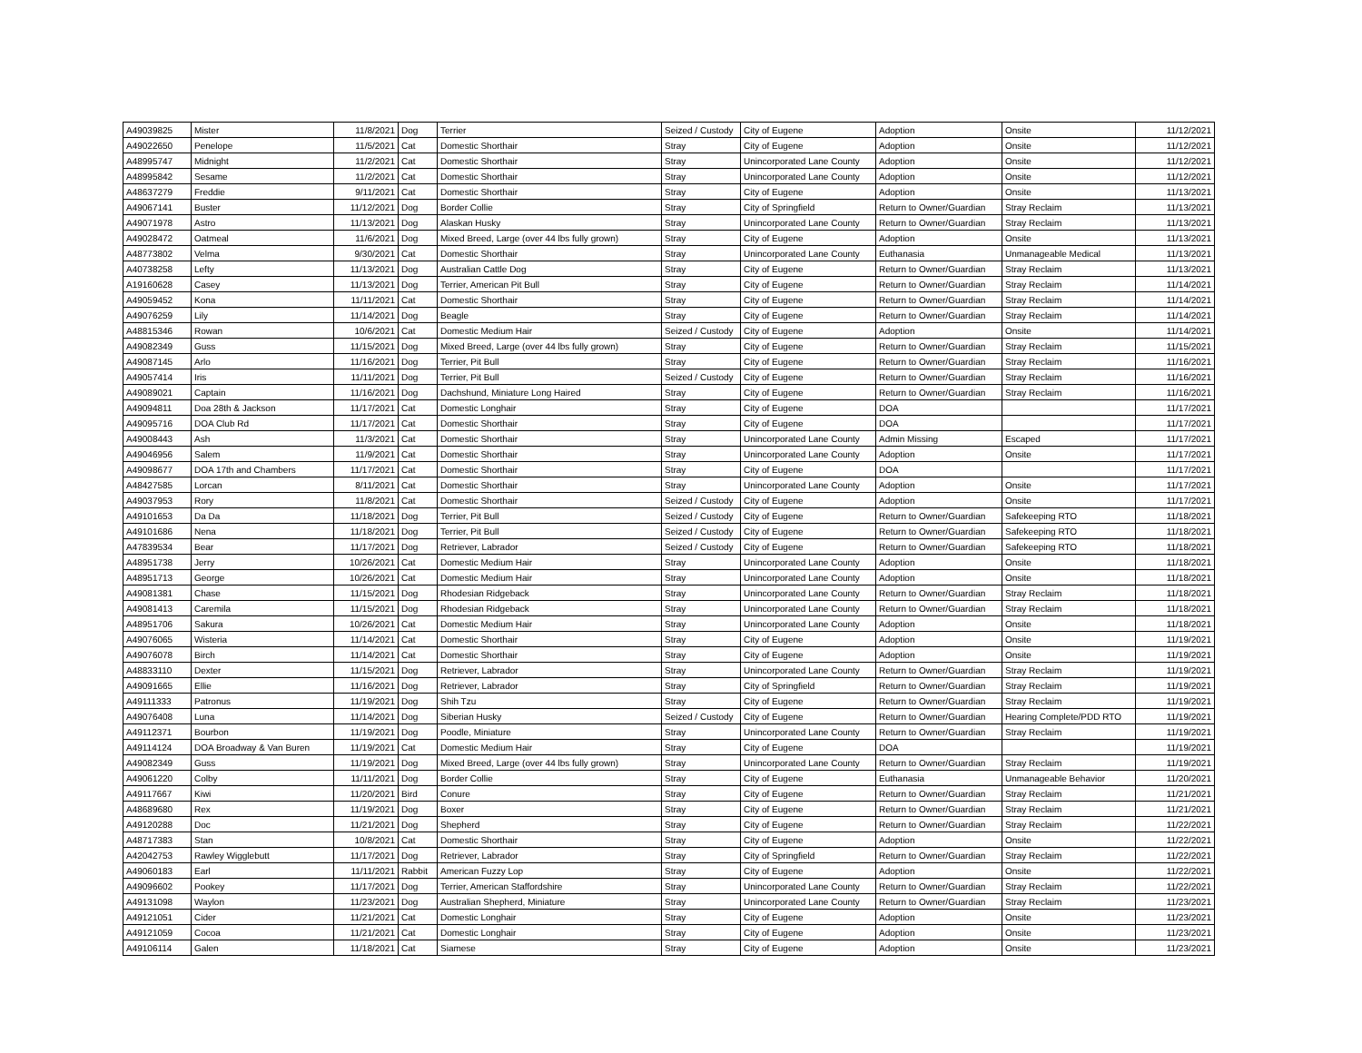| A49039825 | Mister | 11/8/2021 | Dog | Terrier | Seized / Custody | City of Eugene | Adoption | Onsite | 11/12/2021 |
| A49022650 | Penelope | 11/5/2021 | Cat | Domestic Shorthair | Stray | City of Eugene | Adoption | Onsite | 11/12/2021 |
| A48995747 | Midnight | 11/2/2021 | Cat | Domestic Shorthair | Stray | Unincorporated Lane County | Adoption | Onsite | 11/12/2021 |
| A48995842 | Sesame | 11/2/2021 | Cat | Domestic Shorthair | Stray | Unincorporated Lane County | Adoption | Onsite | 11/12/2021 |
| A48637279 | Freddie | 9/11/2021 | Cat | Domestic Shorthair | Stray | City of Eugene | Adoption | Onsite | 11/13/2021 |
| A49067141 | Buster | 11/12/2021 | Dog | Border Collie | Stray | City of Springfield | Return to Owner/Guardian | Stray Reclaim | 11/13/2021 |
| A49071978 | Astro | 11/13/2021 | Dog | Alaskan Husky | Stray | Unincorporated Lane County | Return to Owner/Guardian | Stray Reclaim | 11/13/2021 |
| A49028472 | Oatmeal | 11/6/2021 | Dog | Mixed Breed, Large (over 44 lbs fully grown) | Stray | City of Eugene | Adoption | Onsite | 11/13/2021 |
| A48773802 | Velma | 9/30/2021 | Cat | Domestic Shorthair | Stray | Unincorporated Lane County | Euthanasia | Unmanageable Medical | 11/13/2021 |
| A40738258 | Lefty | 11/13/2021 | Dog | Australian Cattle Dog | Stray | City of Eugene | Return to Owner/Guardian | Stray Reclaim | 11/13/2021 |
| A19160628 | Casey | 11/13/2021 | Dog | Terrier, American Pit Bull | Stray | City of Eugene | Return to Owner/Guardian | Stray Reclaim | 11/14/2021 |
| A49059452 | Kona | 11/11/2021 | Cat | Domestic Shorthair | Stray | City of Eugene | Return to Owner/Guardian | Stray Reclaim | 11/14/2021 |
| A49076259 | Lily | 11/14/2021 | Dog | Beagle | Stray | City of Eugene | Return to Owner/Guardian | Stray Reclaim | 11/14/2021 |
| A48815346 | Rowan | 10/6/2021 | Cat | Domestic Medium Hair | Seized / Custody | City of Eugene | Adoption | Onsite | 11/14/2021 |
| A49082349 | Guss | 11/15/2021 | Dog | Mixed Breed, Large (over 44 lbs fully grown) | Stray | City of Eugene | Return to Owner/Guardian | Stray Reclaim | 11/15/2021 |
| A49087145 | Arlo | 11/16/2021 | Dog | Terrier, Pit Bull | Stray | City of Eugene | Return to Owner/Guardian | Stray Reclaim | 11/16/2021 |
| A49057414 | Iris | 11/11/2021 | Dog | Terrier, Pit Bull | Seized / Custody | City of Eugene | Return to Owner/Guardian | Stray Reclaim | 11/16/2021 |
| A49089021 | Captain | 11/16/2021 | Dog | Dachshund, Miniature Long Haired | Stray | City of Eugene | Return to Owner/Guardian | Stray Reclaim | 11/16/2021 |
| A49094811 | Doa 28th & Jackson | 11/17/2021 | Cat | Domestic Longhair | Stray | City of Eugene | DOA | | 11/17/2021 |
| A49095716 | DOA Club Rd | 11/17/2021 | Cat | Domestic Shorthair | Stray | City of Eugene | DOA | | 11/17/2021 |
| A49008443 | Ash | 11/3/2021 | Cat | Domestic Shorthair | Stray | Unincorporated Lane County | Admin Missing | Escaped | 11/17/2021 |
| A49046956 | Salem | 11/9/2021 | Cat | Domestic Shorthair | Stray | Unincorporated Lane County | Adoption | Onsite | 11/17/2021 |
| A49098677 | DOA 17th and Chambers | 11/17/2021 | Cat | Domestic Shorthair | Stray | City of Eugene | DOA | | 11/17/2021 |
| A48427585 | Lorcan | 8/11/2021 | Cat | Domestic Shorthair | Stray | Unincorporated Lane County | Adoption | Onsite | 11/17/2021 |
| A49037953 | Rory | 11/8/2021 | Cat | Domestic Shorthair | Seized / Custody | City of Eugene | Adoption | Onsite | 11/17/2021 |
| A49101653 | Da Da | 11/18/2021 | Dog | Terrier, Pit Bull | Seized / Custody | City of Eugene | Return to Owner/Guardian | Safekeeping RTO | 11/18/2021 |
| A49101686 | Nena | 11/18/2021 | Dog | Terrier, Pit Bull | Seized / Custody | City of Eugene | Return to Owner/Guardian | Safekeeping RTO | 11/18/2021 |
| A47839534 | Bear | 11/17/2021 | Dog | Retriever, Labrador | Seized / Custody | City of Eugene | Return to Owner/Guardian | Safekeeping RTO | 11/18/2021 |
| A48951738 | Jerry | 10/26/2021 | Cat | Domestic Medium Hair | Stray | Unincorporated Lane County | Adoption | Onsite | 11/18/2021 |
| A48951713 | George | 10/26/2021 | Cat | Domestic Medium Hair | Stray | Unincorporated Lane County | Adoption | Onsite | 11/18/2021 |
| A49081381 | Chase | 11/15/2021 | Dog | Rhodesian Ridgeback | Stray | Unincorporated Lane County | Return to Owner/Guardian | Stray Reclaim | 11/18/2021 |
| A49081413 | Caremila | 11/15/2021 | Dog | Rhodesian Ridgeback | Stray | Unincorporated Lane County | Return to Owner/Guardian | Stray Reclaim | 11/18/2021 |
| A48951706 | Sakura | 10/26/2021 | Cat | Domestic Medium Hair | Stray | Unincorporated Lane County | Adoption | Onsite | 11/18/2021 |
| A49076065 | Wisteria | 11/14/2021 | Cat | Domestic Shorthair | Stray | City of Eugene | Adoption | Onsite | 11/19/2021 |
| A49076078 | Birch | 11/14/2021 | Cat | Domestic Shorthair | Stray | City of Eugene | Adoption | Onsite | 11/19/2021 |
| A48833110 | Dexter | 11/15/2021 | Dog | Retriever, Labrador | Stray | Unincorporated Lane County | Return to Owner/Guardian | Stray Reclaim | 11/19/2021 |
| A49091665 | Ellie | 11/16/2021 | Dog | Retriever, Labrador | Stray | City of Springfield | Return to Owner/Guardian | Stray Reclaim | 11/19/2021 |
| A49111333 | Patronus | 11/19/2021 | Dog | Shih Tzu | Stray | City of Eugene | Return to Owner/Guardian | Stray Reclaim | 11/19/2021 |
| A49076408 | Luna | 11/14/2021 | Dog | Siberian Husky | Seized / Custody | City of Eugene | Return to Owner/Guardian | Hearing Complete/PDD RTO | 11/19/2021 |
| A49112371 | Bourbon | 11/19/2021 | Dog | Poodle, Miniature | Stray | Unincorporated Lane County | Return to Owner/Guardian | Stray Reclaim | 11/19/2021 |
| A49114124 | DOA Broadway & Van Buren | 11/19/2021 | Cat | Domestic Medium Hair | Stray | City of Eugene | DOA | | 11/19/2021 |
| A49082349 | Guss | 11/19/2021 | Dog | Mixed Breed, Large (over 44 lbs fully grown) | Stray | Unincorporated Lane County | Return to Owner/Guardian | Stray Reclaim | 11/19/2021 |
| A49061220 | Colby | 11/11/2021 | Dog | Border Collie | Stray | City of Eugene | Euthanasia | Unmanageable Behavior | 11/20/2021 |
| A49117667 | Kiwi | 11/20/2021 | Bird | Conure | Stray | City of Eugene | Return to Owner/Guardian | Stray Reclaim | 11/21/2021 |
| A48689680 | Rex | 11/19/2021 | Dog | Boxer | Stray | City of Eugene | Return to Owner/Guardian | Stray Reclaim | 11/21/2021 |
| A49120288 | Doc | 11/21/2021 | Dog | Shepherd | Stray | City of Eugene | Return to Owner/Guardian | Stray Reclaim | 11/22/2021 |
| A48717383 | Stan | 10/8/2021 | Cat | Domestic Shorthair | Stray | City of Eugene | Adoption | Onsite | 11/22/2021 |
| A42042753 | Rawley Wigglebutt | 11/17/2021 | Dog | Retriever, Labrador | Stray | City of Springfield | Return to Owner/Guardian | Stray Reclaim | 11/22/2021 |
| A49060183 | Earl | 11/11/2021 | Rabbit | American Fuzzy Lop | Stray | City of Eugene | Adoption | Onsite | 11/22/2021 |
| A49096602 | Pookey | 11/17/2021 | Dog | Terrier, American Staffordshire | Stray | Unincorporated Lane County | Return to Owner/Guardian | Stray Reclaim | 11/22/2021 |
| A49131098 | Waylon | 11/23/2021 | Dog | Australian Shepherd, Miniature | Stray | Unincorporated Lane County | Return to Owner/Guardian | Stray Reclaim | 11/23/2021 |
| A49121051 | Cider | 11/21/2021 | Cat | Domestic Longhair | Stray | City of Eugene | Adoption | Onsite | 11/23/2021 |
| A49121059 | Cocoa | 11/21/2021 | Cat | Domestic Longhair | Stray | City of Eugene | Adoption | Onsite | 11/23/2021 |
| A49106114 | Galen | 11/18/2021 | Cat | Siamese | Stray | City of Eugene | Adoption | Onsite | 11/23/2021 |